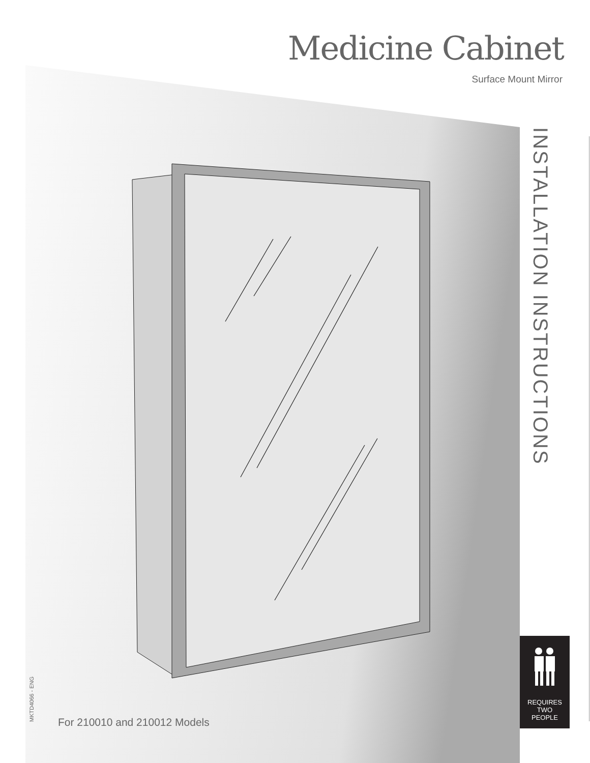Medicine Cabinet
Surface Mount Mirror
INSTALLATION INSTRUCTIONS
MKTD4066 - ENG
For 210010 and 210012 Models
REQUIRES
TWO
PEOPLE